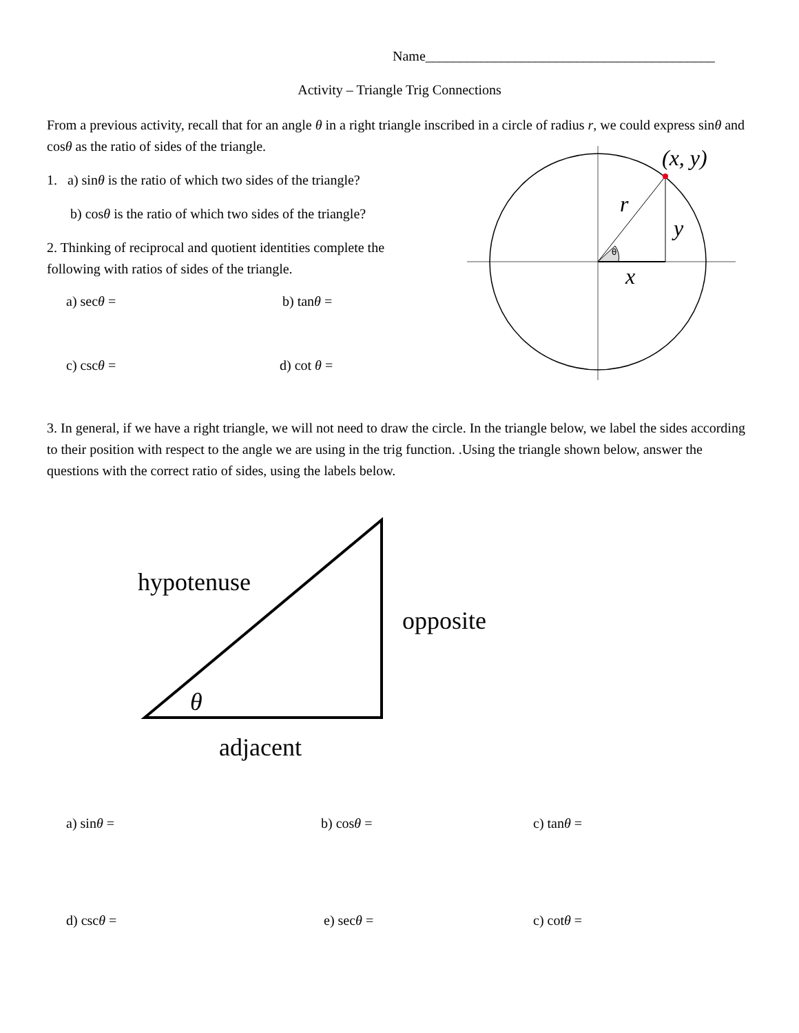Name__________________________________________
Activity – Triangle Trig Connections
From a previous activity, recall that for an angle θ in a right triangle inscribed in a circle of radius r, we could express sinθ and cosθ as the ratio of sides of the triangle.
1. a) sinθ is the ratio of which two sides of the triangle?
b) cosθ is the ratio of which two sides of the triangle?
2. Thinking of reciprocal and quotient identities complete the following with ratios of sides of the triangle.
a) secθ = b) tanθ =
c) cscθ = d) cot θ =
θ
(x, y)
r
y
x
3. In general, if we have a right triangle, we will not need to draw the circle. In the triangle below, we label the sides according to their position with respect to the angle we are using in the trig function. .Using the triangle shown below, answer the questions with the correct ratio of sides, using the labels below.
hypotenuse
opposite
θ
adjacent
a) sinθ = b) cosθ = c) tanθ =
d) cscθ = e) secθ = c) cotθ =